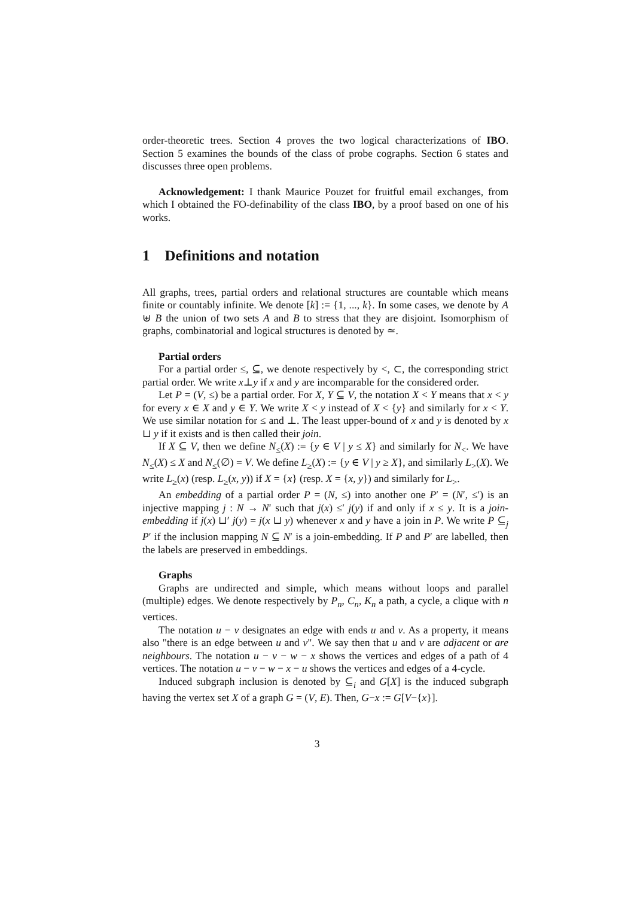order-theoretic trees. Section 4 proves the two logical characterizations of IBO. Section 5 examines the bounds of the class of probe cographs. Section 6 states and discusses three open problems.
Acknowledgement: I thank Maurice Pouzet for fruitful email exchanges, from which I obtained the FO-definability of the class IBO, by a proof based on one of his works.
1 Definitions and notation
All graphs, trees, partial orders and relational structures are countable which means finite or countably infinite. We denote [k] := {1, ..., k}. In some cases, we denote by A ⊎ B the union of two sets A and B to stress that they are disjoint. Isomorphism of graphs, combinatorial and logical structures is denoted by ≃.
Partial orders
For a partial order ≤, ⊆, we denote respectively by <, ⊂, the corresponding strict partial order. We write x⊥y if x and y are incomparable for the considered order.
Let P = (V, ≤) be a partial order. For X, Y ⊆ V, the notation X < Y means that x < y for every x ∈ X and y ∈ Y. We write X < y instead of X < {y} and similarly for x < Y. We use similar notation for ≤ and ⊥. The least upper-bound of x and y is denoted by x ⊔ y if it exists and is then called their join.
If X ⊆ V, then we define N<sub>≤</sub>(X) := {y ∈ V | y ≤ X} and similarly for N<sub><</sub>. We have N<sub>≤</sub>(X) ≤ X and N<sub>≤</sub>(∅) = V. We define L<sub>≥</sub>(X) := {y ∈ V | y ≥ X}, and similarly L<sub>></sub>(X). We write L<sub>≥</sub>(x) (resp. L<sub>≥</sub>(x, y)) if X = {x} (resp. X = {x, y}) and similarly for L<sub>></sub>.
An embedding of a partial order P = (N, ≤) into another one P′ = (N′, ≤′) is an injective mapping j : N → N′ such that j(x) ≤′ j(y) if and only if x ≤ y. It is a join-embedding if j(x) ⊔′ j(y) = j(x ⊔ y) whenever x and y have a join in P. We write P ⊆<sub>j</sub> P′ if the inclusion mapping N ⊆ N′ is a join-embedding. If P and P′ are labelled, then the labels are preserved in embeddings.
Graphs
Graphs are undirected and simple, which means without loops and parallel (multiple) edges. We denote respectively by P<sub>n</sub>, C<sub>n</sub>, K<sub>n</sub> a path, a cycle, a clique with n vertices.
The notation u − v designates an edge with ends u and v. As a property, it means also "there is an edge between u and v". We say then that u and v are adjacent or are neighbours. The notation u − v − w − x shows the vertices and edges of a path of 4 vertices. The notation u − v − w − x − u shows the vertices and edges of a 4-cycle.
Induced subgraph inclusion is denoted by ⊆<sub>i</sub> and G[X] is the induced subgraph having the vertex set X of a graph G = (V, E). Then, G−x := G[V−{x}].
3